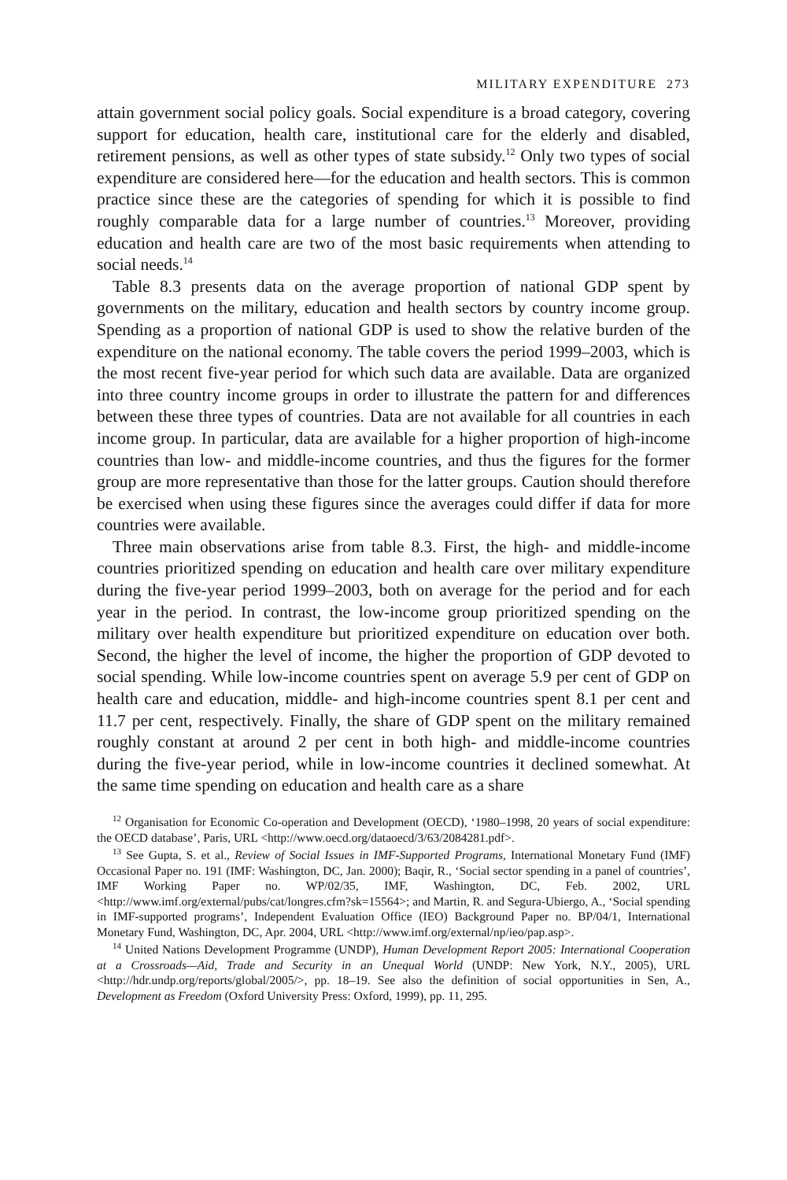MILITARY EXPENDITURE 273
attain government social policy goals. Social expenditure is a broad category, covering support for education, health care, institutional care for the elderly and disabled, retirement pensions, as well as other types of state subsidy.<sup>12</sup> Only two types of social expenditure are considered here—for the education and health sectors. This is common practice since these are the categories of spending for which it is possible to find roughly comparable data for a large number of countries.<sup>13</sup> Moreover, providing education and health care are two of the most basic requirements when attending to social needs.<sup>14</sup>
Table 8.3 presents data on the average proportion of national GDP spent by governments on the military, education and health sectors by country income group. Spending as a proportion of national GDP is used to show the relative burden of the expenditure on the national economy. The table covers the period 1999–2003, which is the most recent five-year period for which such data are available. Data are organized into three country income groups in order to illustrate the pattern for and differences between these three types of countries. Data are not available for all countries in each income group. In particular, data are available for a higher proportion of high-income countries than low- and middle-income countries, and thus the figures for the former group are more representative than those for the latter groups. Caution should therefore be exercised when using these figures since the averages could differ if data for more countries were available.
Three main observations arise from table 8.3. First, the high- and middle-income countries prioritized spending on education and health care over military expenditure during the five-year period 1999–2003, both on average for the period and for each year in the period. In contrast, the low-income group prioritized spending on the military over health expenditure but prioritized expenditure on education over both. Second, the higher the level of income, the higher the proportion of GDP devoted to social spending. While low-income countries spent on average 5.9 per cent of GDP on health care and education, middle- and high-income countries spent 8.1 per cent and 11.7 per cent, respectively. Finally, the share of GDP spent on the military remained roughly constant at around 2 per cent in both high- and middle-income countries during the five-year period, while in low-income countries it declined somewhat. At the same time spending on education and health care as a share
<sup>12</sup> Organisation for Economic Co-operation and Development (OECD), ‘1980–1998, 20 years of social expenditure: the OECD database’, Paris, URL <http://www.oecd.org/dataoecd/3/63/2084281.pdf>.
<sup>13</sup> See Gupta, S. et al., Review of Social Issues in IMF-Supported Programs, International Monetary Fund (IMF) Occasional Paper no. 191 (IMF: Washington, DC, Jan. 2000); Baqir, R., ‘Social sector spending in a panel of countries’, IMF Working Paper no. WP/02/35, IMF, Washington, DC, Feb. 2002, URL <http://www.imf.org/external/pubs/cat/longres.cfm?sk=15564>; and Martin, R. and Segura-Ubiergo, A., ‘Social spending in IMF-supported programs’, Independent Evaluation Office (IEO) Background Paper no. BP/04/1, International Monetary Fund, Washington, DC, Apr. 2004, URL <http://www.imf.org/external/np/ieo/pap.asp>.
<sup>14</sup> United Nations Development Programme (UNDP), Human Development Report 2005: International Cooperation at a Crossroads—Aid, Trade and Security in an Unequal World (UNDP: New York, N.Y., 2005), URL <http://hdr.undp.org/reports/global/2005/>, pp. 18–19. See also the definition of social opportunities in Sen, A., Development as Freedom (Oxford University Press: Oxford, 1999), pp. 11, 295.